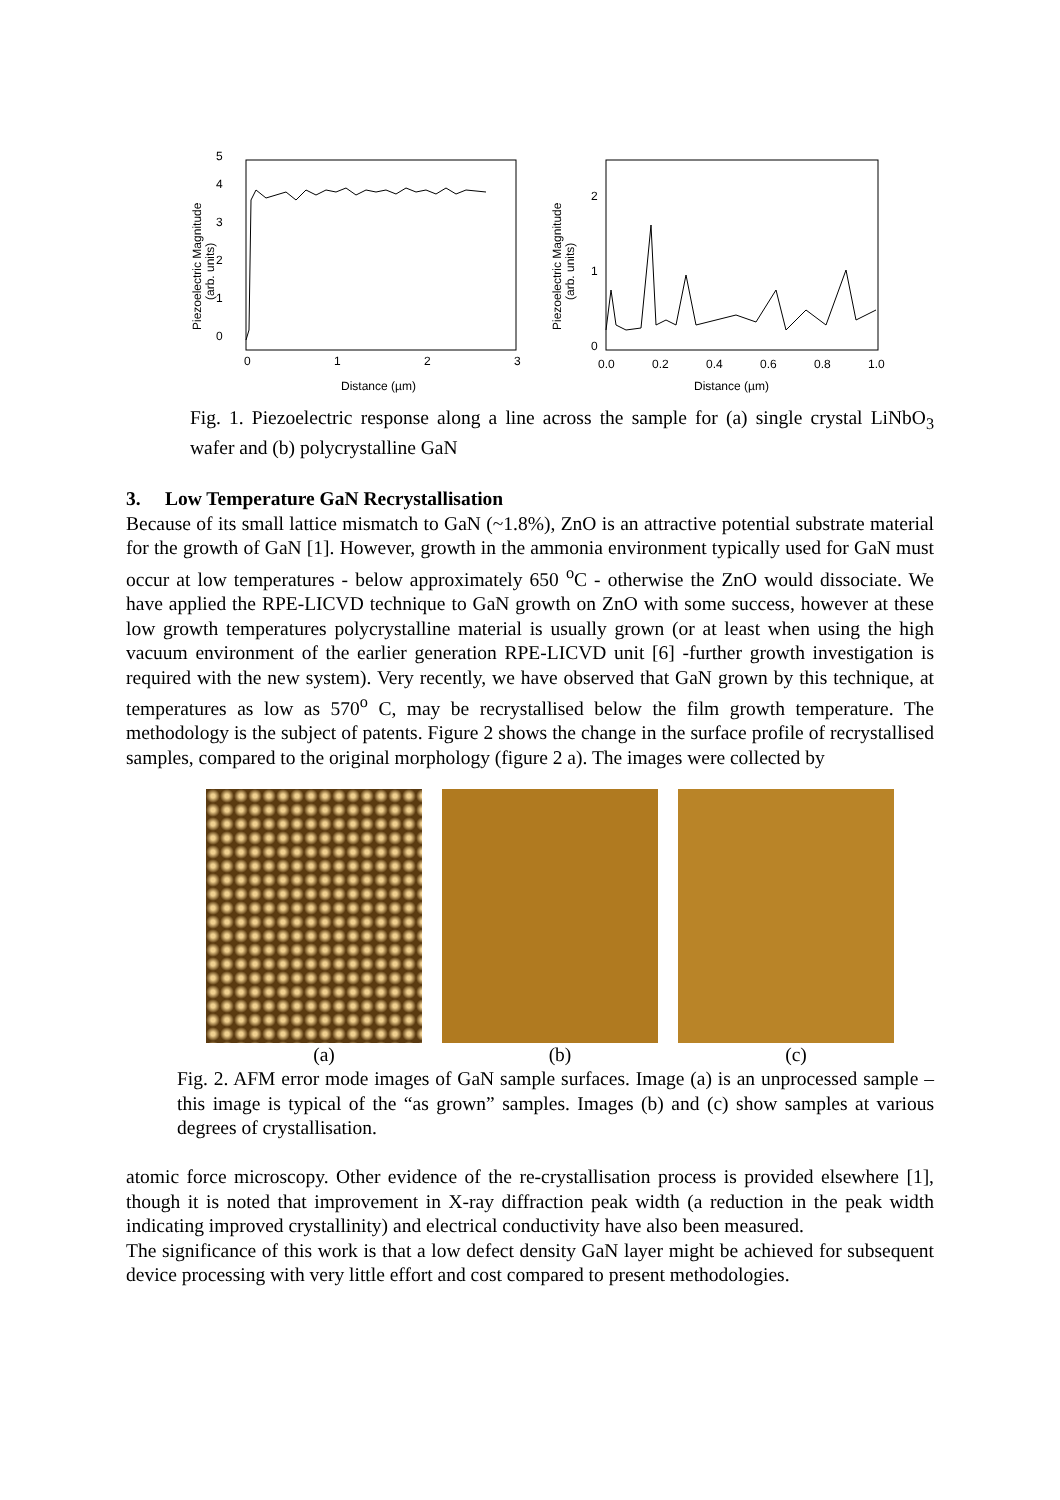0
1
2
3
4
5
0
1
2
3
Distance (µm)
Piezoelectric Magnitude
(arb. units)
0
1
2
0.0
0.2
0.4
0.6
0.8
1.0
Distance (µm)
Piezoelectric Magnitude
(arb. units)
Fig. 1. Piezoelectric response along a line across the sample for (a) single crystal LiNbO<sub>3</sub> wafer and (b) polycrystalline GaN
3. Low Temperature GaN Recrystallisation
Because of its small lattice mismatch to GaN (~1.8%), ZnO is an attractive potential substrate material for the growth of GaN [1]. However, growth in the ammonia environment typically used for GaN must occur at low temperatures - below approximately 650 <sup>o</sup>C - otherwise the ZnO would dissociate. We have applied the RPE-LICVD technique to GaN growth on ZnO with some success, however at these low growth temperatures polycrystalline material is usually grown (or at least when using the high vacuum environment of the earlier generation RPE-LICVD unit [6] -further growth investigation is required with the new system). Very recently, we have observed that GaN grown by this technique, at temperatures as low as 570<sup>o</sup> C, may be recrystallised below the film growth temperature. The methodology is the subject of patents. Figure 2 shows the change in the surface profile of recrystallised samples, compared to the original morphology (figure 2 a). The images were collected by
(a) (b) (c)
Fig. 2. AFM error mode images of GaN sample surfaces. Image (a) is an unprocessed sample –this image is typical of the “as grown” samples. Images (b) and (c) show samples at various degrees of crystallisation.
atomic force microscopy. Other evidence of the re-crystallisation process is provided elsewhere [1], though it is noted that improvement in X-ray diffraction peak width (a reduction in the peak width indicating improved crystallinity) and electrical conductivity have also been measured.
The significance of this work is that a low defect density GaN layer might be achieved for subsequent device processing with very little effort and cost compared to present methodologies.